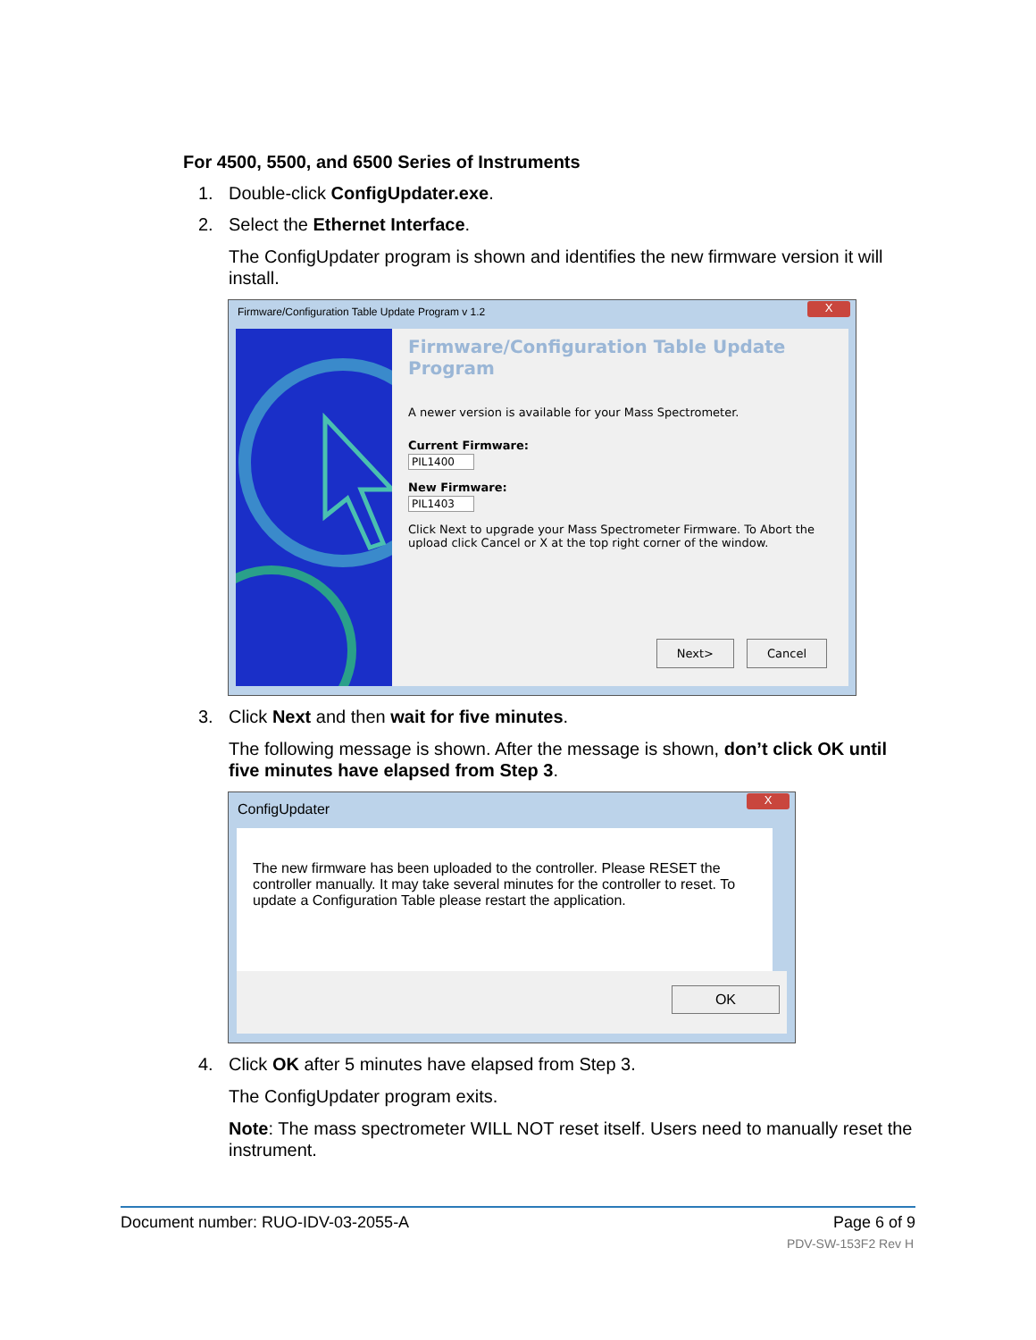For 4500, 5500, and 6500 Series of Instruments
1. Double-click ConfigUpdater.exe.
2. Select the Ethernet Interface.
The ConfigUpdater program is shown and identifies the new firmware version it will install.
Firmware/Configuration Table Update Program v 1.2
X
Firmware/Configuration Table Update Program
A newer version is available for your Mass Spectrometer.
Current Firmware:
PIL1400
New Firmware:
PIL1403
Click Next to upgrade your Mass Spectrometer Firmware. To Abort the upload click Cancel or X at the top right corner of the window.
Next> Cancel
3. Click Next and then wait for five minutes.
The following message is shown. After the message is shown, don’t click OK until five minutes have elapsed from Step 3.
ConfigUpdater
X
The new firmware has been uploaded to the controller. Please RESET the controller manually. It may take several minutes for the controller to reset. To update a Configuration Table please restart the application.
OK
4. Click OK after 5 minutes have elapsed from Step 3.
The ConfigUpdater program exits.
Note: The mass spectrometer WILL NOT reset itself. Users need to manually reset the instrument.
Document number: RUO-IDV-03-2055-A Page 6 of 9
PDV-SW-153F2 Rev H